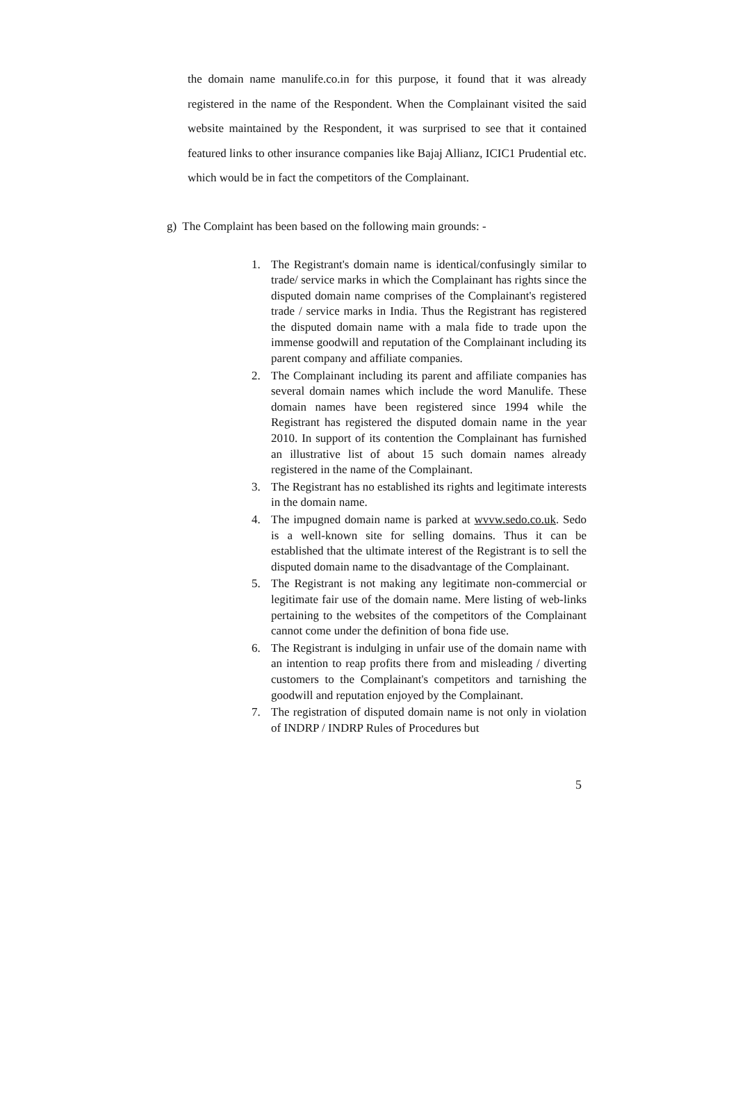the domain name manulife.co.in for this purpose, it found that it was already registered in the name of the Respondent. When the Complainant visited the said website maintained by the Respondent, it was surprised to see that it contained featured links to other insurance companies like Bajaj Allianz, ICIC1 Prudential etc. which would be in fact the competitors of the Complainant.
g) The Complaint has been based on the following main grounds: -
1. The Registrant's domain name is identical/confusingly similar to trade/ service marks in which the Complainant has rights since the disputed domain name comprises of the Complainant's registered trade / service marks in India. Thus the Registrant has registered the disputed domain name with a mala fide to trade upon the immense goodwill and reputation of the Complainant including its parent company and affiliate companies.
2. The Complainant including its parent and affiliate companies has several domain names which include the word Manulife. These domain names have been registered since 1994 while the Registrant has registered the disputed domain name in the year 2010. In support of its contention the Complainant has furnished an illustrative list of about 15 such domain names already registered in the name of the Complainant.
3. The Registrant has no established its rights and legitimate interests in the domain name.
4. The impugned domain name is parked at wvvw.sedo.co.uk. Sedo is a well-known site for selling domains. Thus it can be established that the ultimate interest of the Registrant is to sell the disputed domain name to the disadvantage of the Complainant.
5. The Registrant is not making any legitimate non-commercial or legitimate fair use of the domain name. Mere listing of web-links pertaining to the websites of the competitors of the Complainant cannot come under the definition of bona fide use.
6. The Registrant is indulging in unfair use of the domain name with an intention to reap profits there from and misleading / diverting customers to the Complainant's competitors and tarnishing the goodwill and reputation enjoyed by the Complainant.
7. The registration of disputed domain name is not only in violation of INDRP / INDRP Rules of Procedures but
5